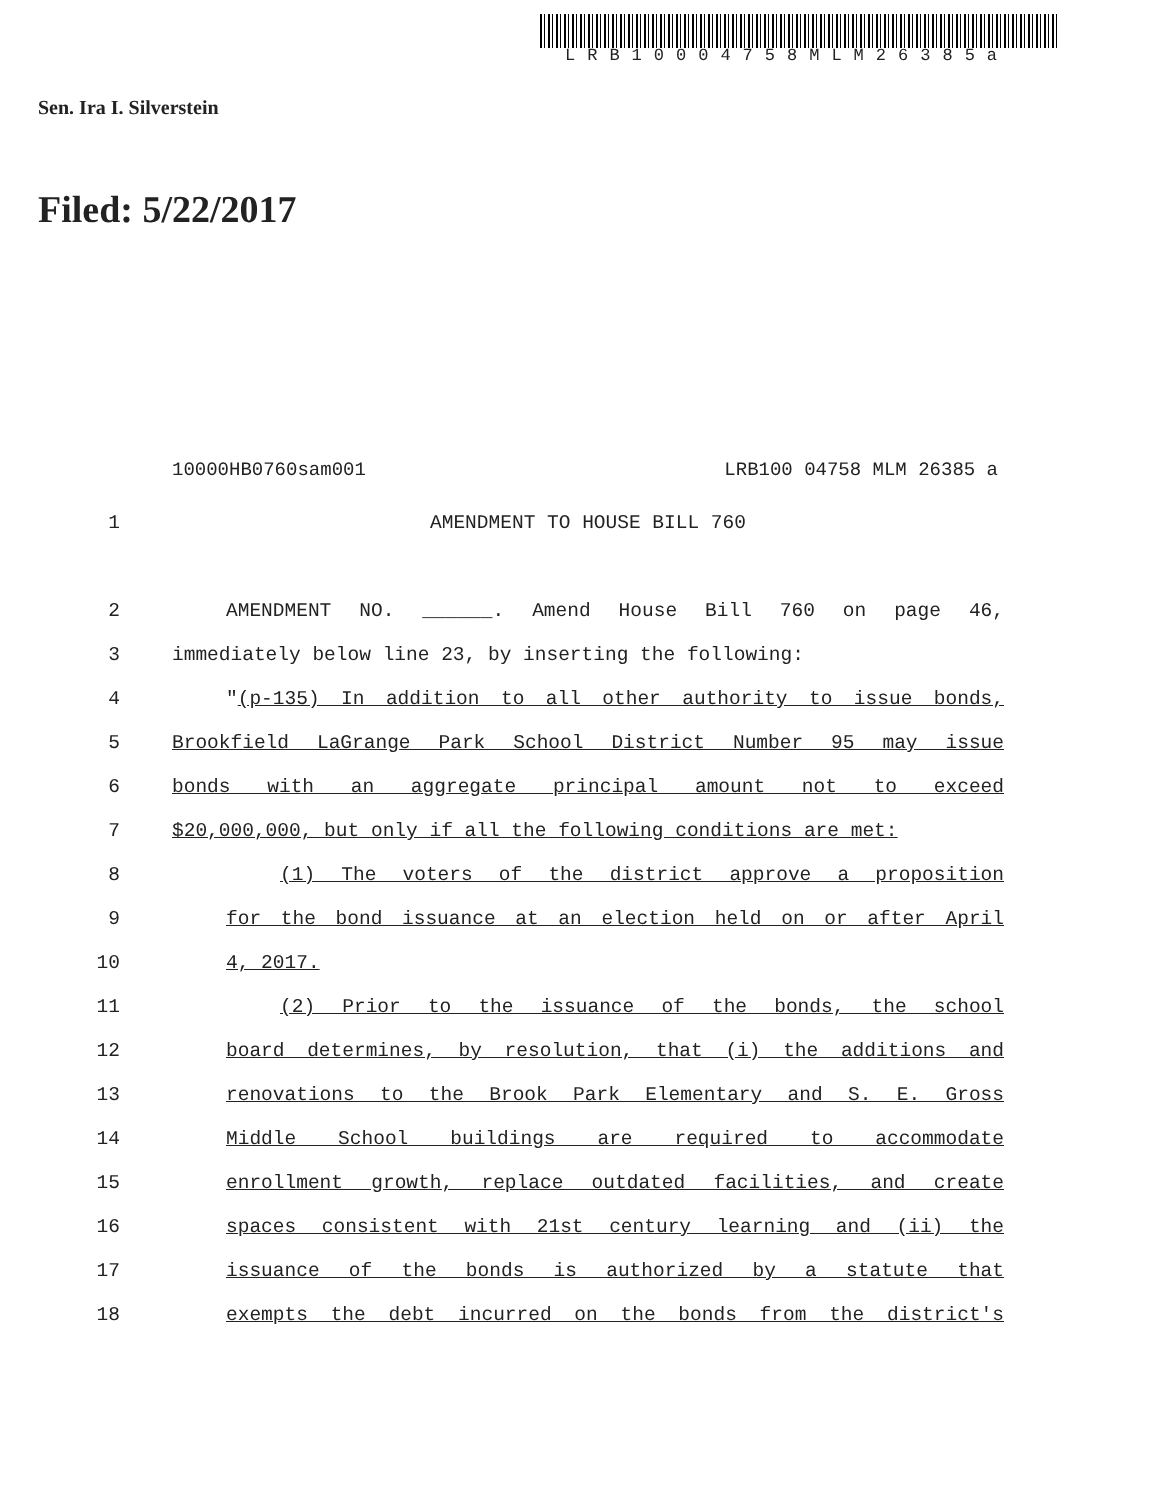LRB10004758MLM26385a
Sen. Ira I. Silverstein
Filed: 5/22/2017
10000HB0760sam001 LRB100 04758 MLM 26385 a
1 AMENDMENT TO HOUSE BILL 760
2 AMENDMENT NO. ______. Amend House Bill 760 on page 46,
3 immediately below line 23, by inserting the following:
4 "(p-135) In addition to all other authority to issue bonds,
5 Brookfield LaGrange Park School District Number 95 may issue
6 bonds with an aggregate principal amount not to exceed
7 $20,000,000, but only if all the following conditions are met:
8 (1) The voters of the district approve a proposition
9 for the bond issuance at an election held on or after April
10 4, 2017.
11 (2) Prior to the issuance of the bonds, the school
12 board determines, by resolution, that (i) the additions and
13 renovations to the Brook Park Elementary and S. E. Gross
14 Middle School buildings are required to accommodate
15 enrollment growth, replace outdated facilities, and create
16 spaces consistent with 21st century learning and (ii) the
17 issuance of the bonds is authorized by a statute that
18 exempts the debt incurred on the bonds from the district's